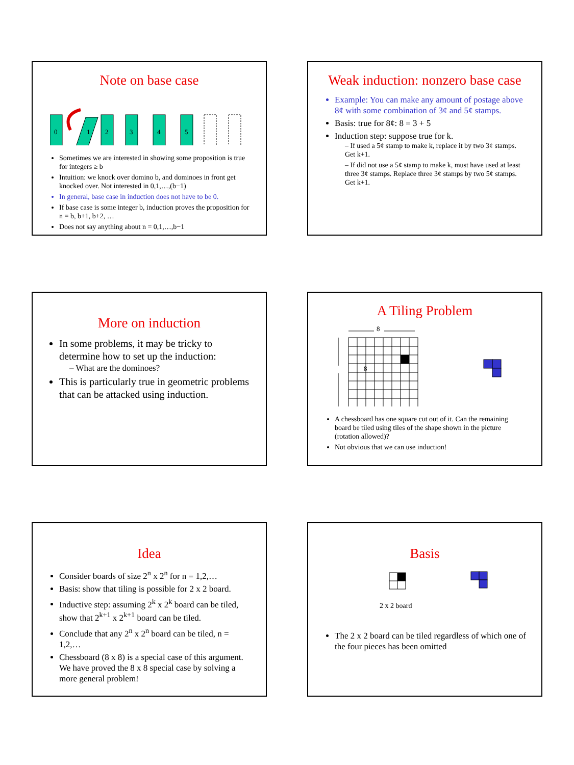Note on base case
0
1
2
3
4
5
Sometimes we are interested in showing some proposition is true for integers ≥ b
Intuition: we knock over domino b, and dominoes in front get knocked over. Not interested in 0,1,…,(b−1)
In general, base case in induction does not have to be 0.
If base case is some integer b, induction proves the proposition for n = b, b+1, b+2, …
Does not say anything about n = 0,1,…,b−1
Weak induction: nonzero base case
Example: You can make any amount of postage above 8¢ with some combination of 3¢ and 5¢ stamps.
Basis: true for 8¢: 8 = 3 + 5
Induction step: suppose true for k.
– If used a 5¢ stamp to make k, replace it by two 3¢ stamps. Get k+1.
– If did not use a 5¢ stamp to make k, must have used at least three 3¢ stamps. Replace three 3¢ stamps by two 5¢ stamps. Get k+1.
More on induction
In some problems, it may be tricky to determine how to set up the induction:
– What are the dominoes?
This is particularly true in geometric problems that can be attacked using induction.
A Tiling Problem
8
8
A chessboard has one square cut out of it. Can the remaining board be tiled using tiles of the shape shown in the picture (rotation allowed)?
Not obvious that we can use induction!
Idea
Consider boards of size 2<sup>n</sup> x 2<sup>n</sup> for n = 1,2,…
Basis: show that tiling is possible for 2 x 2 board.
Inductive step: assuming 2<sup>k</sup> x 2<sup>k</sup> board can be tiled, show that 2<sup>k+1</sup> x 2<sup>k+1</sup> board can be tiled.
Conclude that any 2<sup>n</sup> x 2<sup>n</sup> board can be tiled, n = 1,2,…
Chessboard (8 x 8) is a special case of this argument. We have proved the 8 x 8 special case by solving a more general problem!
Basis
2 x 2 board
The 2 x 2 board can be tiled regardless of which one of the four pieces has been omitted